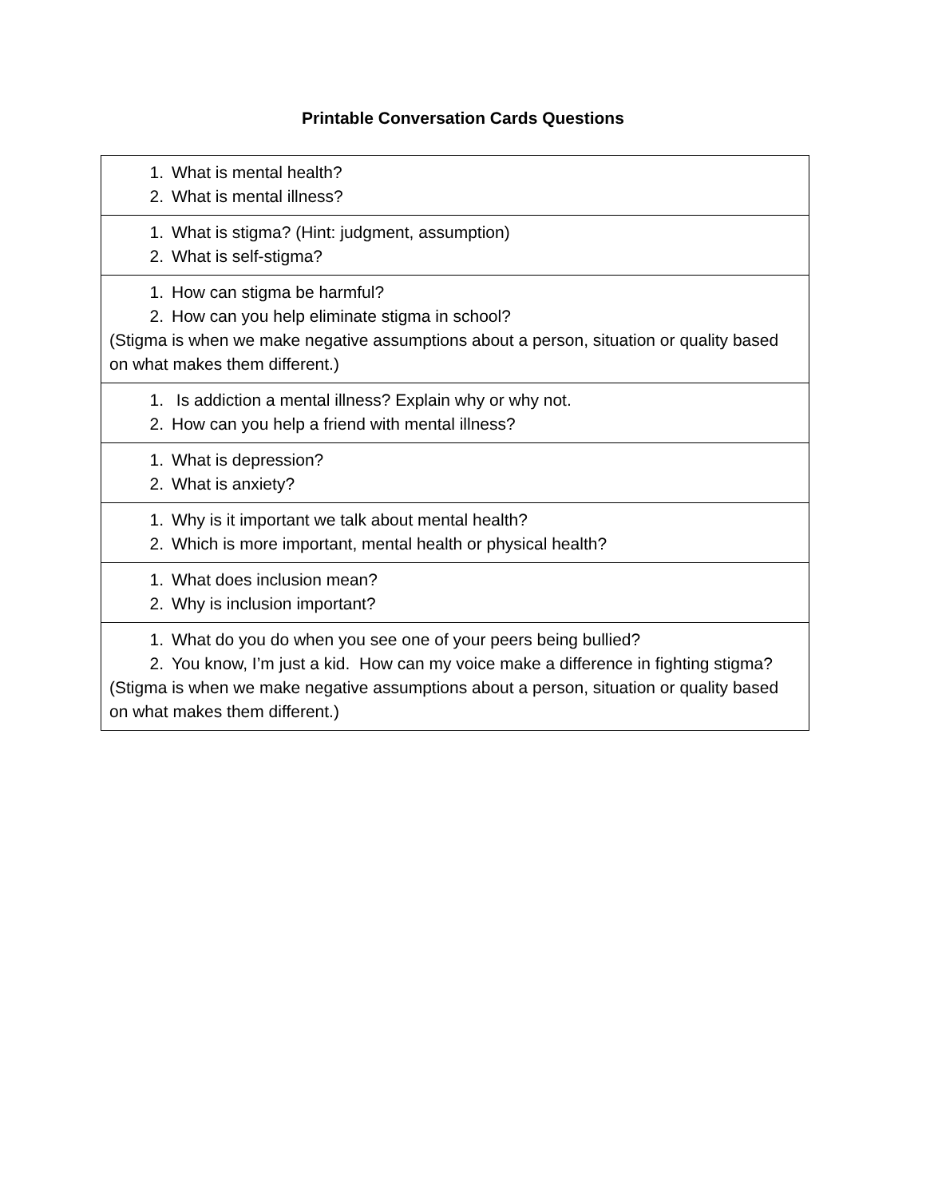Printable Conversation Cards Questions
| 1. What is mental health? 2. What is mental illness? |
| 1. What is stigma? (Hint: judgment, assumption) 2. What is self-stigma? |
| 1. How can stigma be harmful? 2. How can you help eliminate stigma in school? (Stigma is when we make negative assumptions about a person, situation or quality based on what makes them different.) |
| 1. Is addiction a mental illness? Explain why or why not. 2. How can you help a friend with mental illness? |
| 1. What is depression? 2. What is anxiety? |
| 1. Why is it important we talk about mental health? 2. Which is more important, mental health or physical health? |
| 1. What does inclusion mean? 2. Why is inclusion important? |
| 1. What do you do when you see one of your peers being bullied? 2. You know, I’m just a kid. How can my voice make a difference in fighting stigma? (Stigma is when we make negative assumptions about a person, situation or quality based on what makes them different.) |